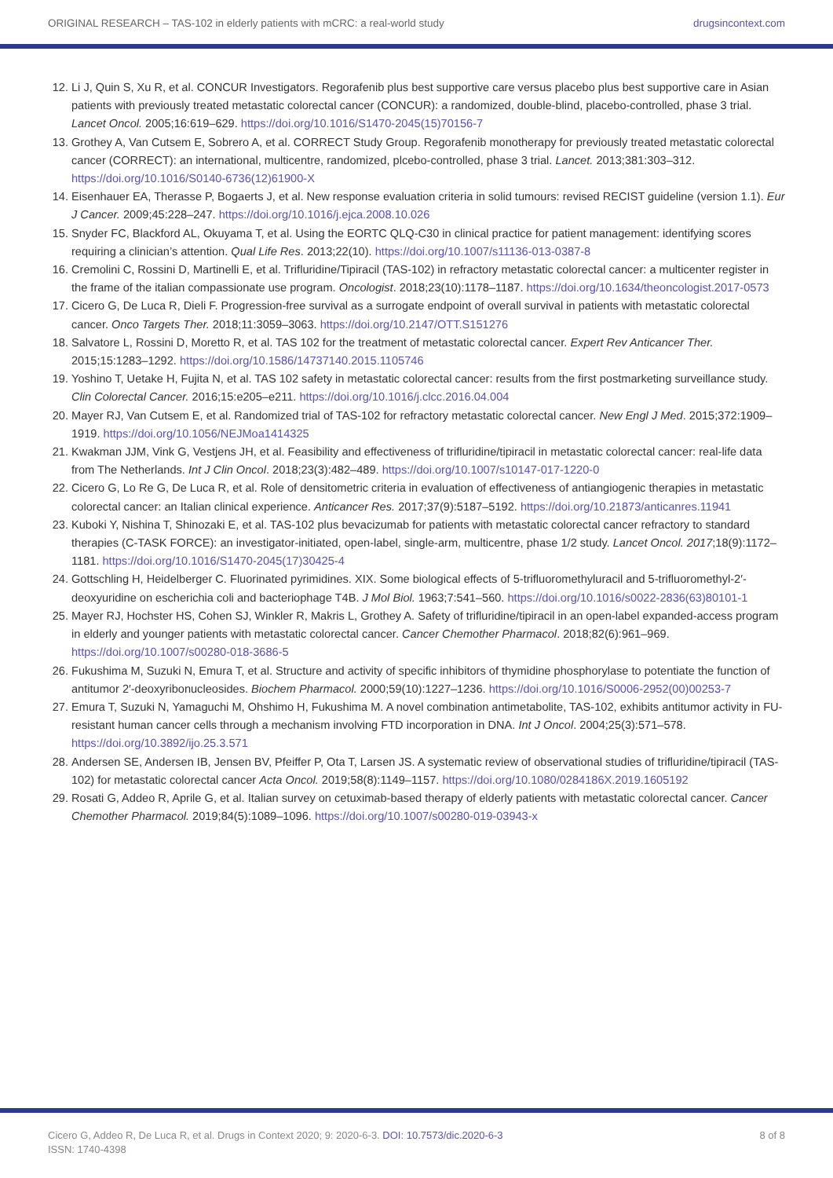ORIGINAL RESEARCH – TAS-102 in elderly patients with mCRC: a real-world study drugsincontext.com
12. Li J, Quin S, Xu R, et al. CONCUR Investigators. Regorafenib plus best supportive care versus placebo plus best supportive care in Asian patients with previously treated metastatic colorectal cancer (CONCUR): a randomized, double-blind, placebo-controlled, phase 3 trial. Lancet Oncol. 2005;16:619–629. https://doi.org/10.1016/S1470-2045(15)70156-7
13. Grothey A, Van Cutsem E, Sobrero A, et al. CORRECT Study Group. Regorafenib monotherapy for previously treated metastatic colorectal cancer (CORRECT): an international, multicentre, randomized, plcebo-controlled, phase 3 trial. Lancet. 2013;381:303–312. https://doi.org/10.1016/S0140-6736(12)61900-X
14. Eisenhauer EA, Therasse P, Bogaerts J, et al. New response evaluation criteria in solid tumours: revised RECIST guideline (version 1.1). Eur J Cancer. 2009;45:228–247. https://doi.org/10.1016/j.ejca.2008.10.026
15. Snyder FC, Blackford AL, Okuyama T, et al. Using the EORTC QLQ-C30 in clinical practice for patient management: identifying scores requiring a clinician’s attention. Qual Life Res. 2013;22(10). https://doi.org/10.1007/s11136-013-0387-8
16. Cremolini C, Rossini D, Martinelli E, et al. Trifluridine/Tipiracil (TAS-102) in refractory metastatic colorectal cancer: a multicenter register in the frame of the italian compassionate use program. Oncologist. 2018;23(10):1178–1187. https://doi.org/10.1634/theoncologist.2017-0573
17. Cicero G, De Luca R, Dieli F. Progression-free survival as a surrogate endpoint of overall survival in patients with metastatic colorectal cancer. Onco Targets Ther. 2018;11:3059–3063. https://doi.org/10.2147/OTT.S151276
18. Salvatore L, Rossini D, Moretto R, et al. TAS 102 for the treatment of metastatic colorectal cancer. Expert Rev Anticancer Ther. 2015;15:1283–1292. https://doi.org/10.1586/14737140.2015.1105746
19. Yoshino T, Uetake H, Fujita N, et al. TAS 102 safety in metastatic colorectal cancer: results from the first postmarketing surveillance study. Clin Colorectal Cancer. 2016;15:e205–e211. https://doi.org/10.1016/j.clcc.2016.04.004
20. Mayer RJ, Van Cutsem E, et al. Randomized trial of TAS-102 for refractory metastatic colorectal cancer. New Engl J Med. 2015;372:1909–1919. https://doi.org/10.1056/NEJMoa1414325
21. Kwakman JJM, Vink G, Vestjens JH, et al. Feasibility and effectiveness of trifluridine/tipiracil in metastatic colorectal cancer: real-life data from The Netherlands. Int J Clin Oncol. 2018;23(3):482–489. https://doi.org/10.1007/s10147-017-1220-0
22. Cicero G, Lo Re G, De Luca R, et al. Role of densitometric criteria in evaluation of effectiveness of antiangiogenic therapies in metastatic colorectal cancer: an Italian clinical experience. Anticancer Res. 2017;37(9):5187–5192. https://doi.org/10.21873/anticanres.11941
23. Kuboki Y, Nishina T, Shinozaki E, et al. TAS-102 plus bevacizumab for patients with metastatic colorectal cancer refractory to standard therapies (C-TASK FORCE): an investigator-initiated, open-label, single-arm, multicentre, phase 1/2 study. Lancet Oncol. 2017;18(9):1172–1181. https://doi.org/10.1016/S1470-2045(17)30425-4
24. Gottschling H, Heidelberger C. Fluorinated pyrimidines. XIX. Some biological effects of 5-trifluoromethyluracil and 5-trifluoromethyl-2′-deoxyuridine on escherichia coli and bacteriophage T4B. J Mol Biol. 1963;7:541–560. https://doi.org/10.1016/s0022-2836(63)80101-1
25. Mayer RJ, Hochster HS, Cohen SJ, Winkler R, Makris L, Grothey A. Safety of trifluridine/tipiracil in an open-label expanded-access program in elderly and younger patients with metastatic colorectal cancer. Cancer Chemother Pharmacol. 2018;82(6):961–969. https://doi.org/10.1007/s00280-018-3686-5
26. Fukushima M, Suzuki N, Emura T, et al. Structure and activity of specific inhibitors of thymidine phosphorylase to potentiate the function of antitumor 2′-deoxyribonucleosides. Biochem Pharmacol. 2000;59(10):1227–1236. https://doi.org/10.1016/S0006-2952(00)00253-7
27. Emura T, Suzuki N, Yamaguchi M, Ohshimo H, Fukushima M. A novel combination antimetabolite, TAS-102, exhibits antitumor activity in FU-resistant human cancer cells through a mechanism involving FTD incorporation in DNA. Int J Oncol. 2004;25(3):571–578. https://doi.org/10.3892/ijo.25.3.571
28. Andersen SE, Andersen IB, Jensen BV, Pfeiffer P, Ota T, Larsen JS. A systematic review of observational studies of trifluridine/tipiracil (TAS-102) for metastatic colorectal cancer Acta Oncol. 2019;58(8):1149–1157. https://doi.org/10.1080/0284186X.2019.1605192
29. Rosati G, Addeo R, Aprile G, et al. Italian survey on cetuximab-based therapy of elderly patients with metastatic colorectal cancer. Cancer Chemother Pharmacol. 2019;84(5):1089–1096. https://doi.org/10.1007/s00280-019-03943-x
Cicero G, Addeo R, De Luca R, et al. Drugs in Context 2020; 9: 2020-6-3. DOI: 10.7573/dic.2020-6-3
ISSN: 1740-4398
8 of 8